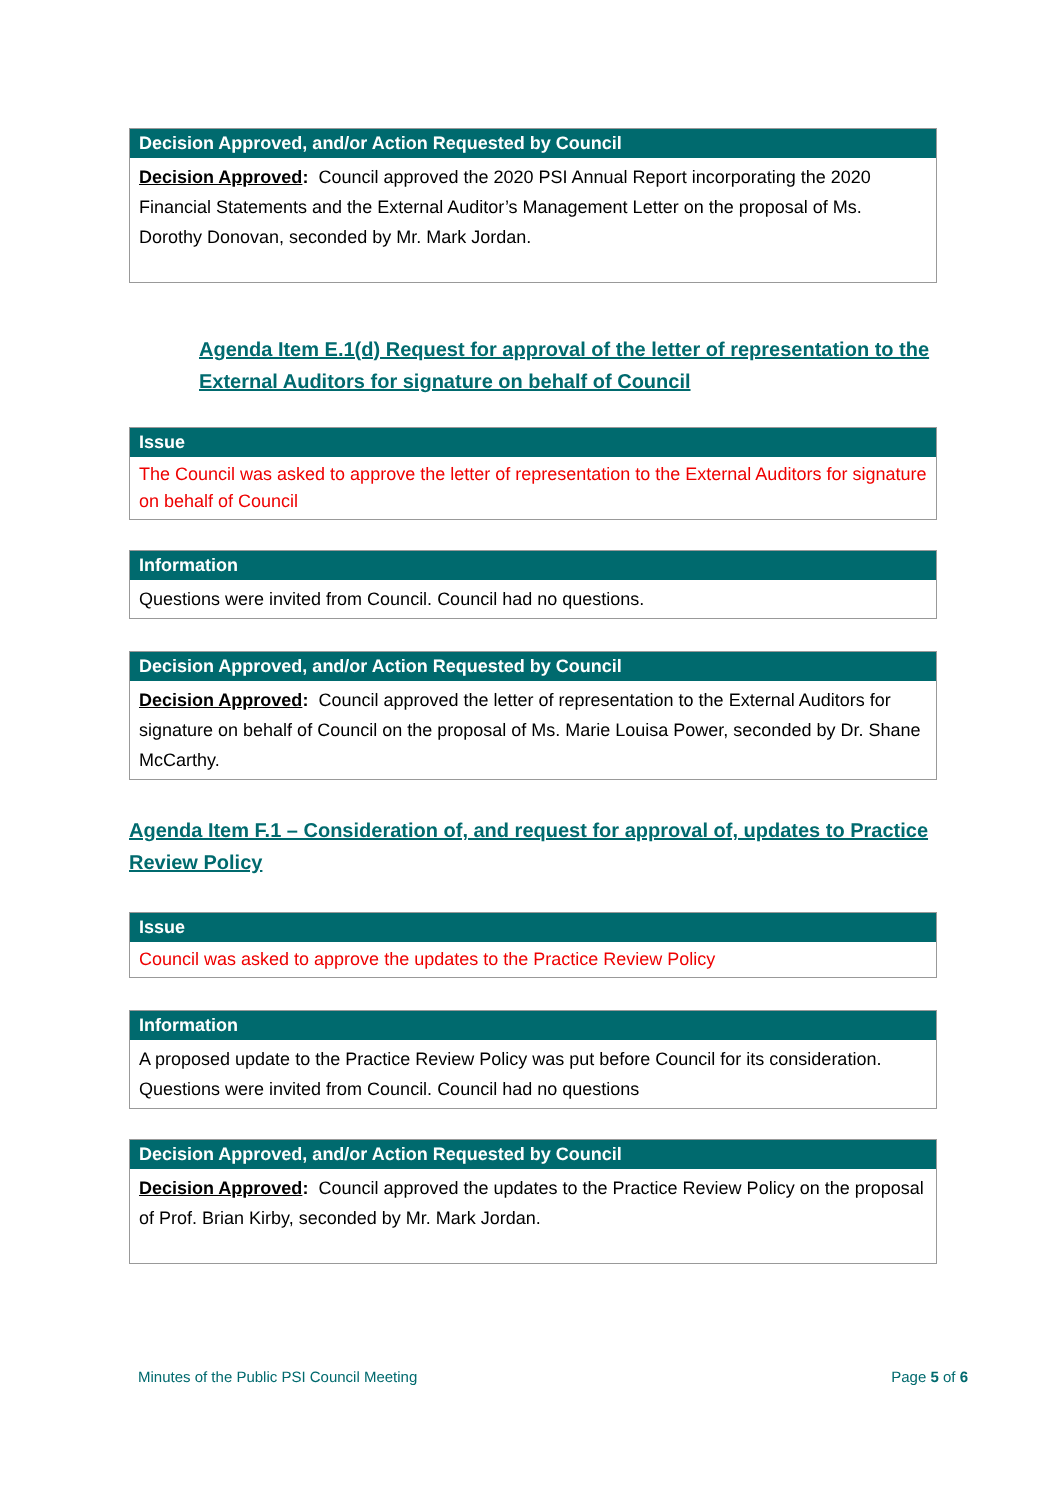| Decision Approved, and/or Action Requested by Council |
| --- |
| Decision Approved : Council approved the 2020 PSI Annual Report incorporating the 2020 Financial Statements and the External Auditor’s Management Letter on the proposal of Ms. Dorothy Donovan, seconded by Mr. Mark Jordan. |
Agenda Item E.1(d) Request for approval of the letter of representation to the External Auditors for signature on behalf of Council
| Issue |
| --- |
| The Council was asked to approve the letter of representation to the External Auditors for signature on behalf of Council |
| Information |
| --- |
| Questions were invited from Council. Council had no questions. |
| Decision Approved, and/or Action Requested by Council |
| --- |
| Decision Approved : Council approved the letter of representation to the External Auditors for signature on behalf of Council on the proposal of Ms. Marie Louisa Power, seconded by Dr. Shane McCarthy. |
Agenda Item F.1 – Consideration of, and request for approval of, updates to Practice Review Policy
| Issue |
| --- |
| Council was asked to approve the updates to the Practice Review Policy |
| Information |
| --- |
| A proposed update to the Practice Review Policy was put before Council for its consideration. Questions were invited from Council. Council had no questions |
| Decision Approved, and/or Action Requested by Council |
| --- |
| Decision Approved : Council approved the updates to the Practice Review Policy on the proposal of Prof. Brian Kirby, seconded by Mr. Mark Jordan. |
Minutes of the Public PSI Council Meeting Page 5 of 6